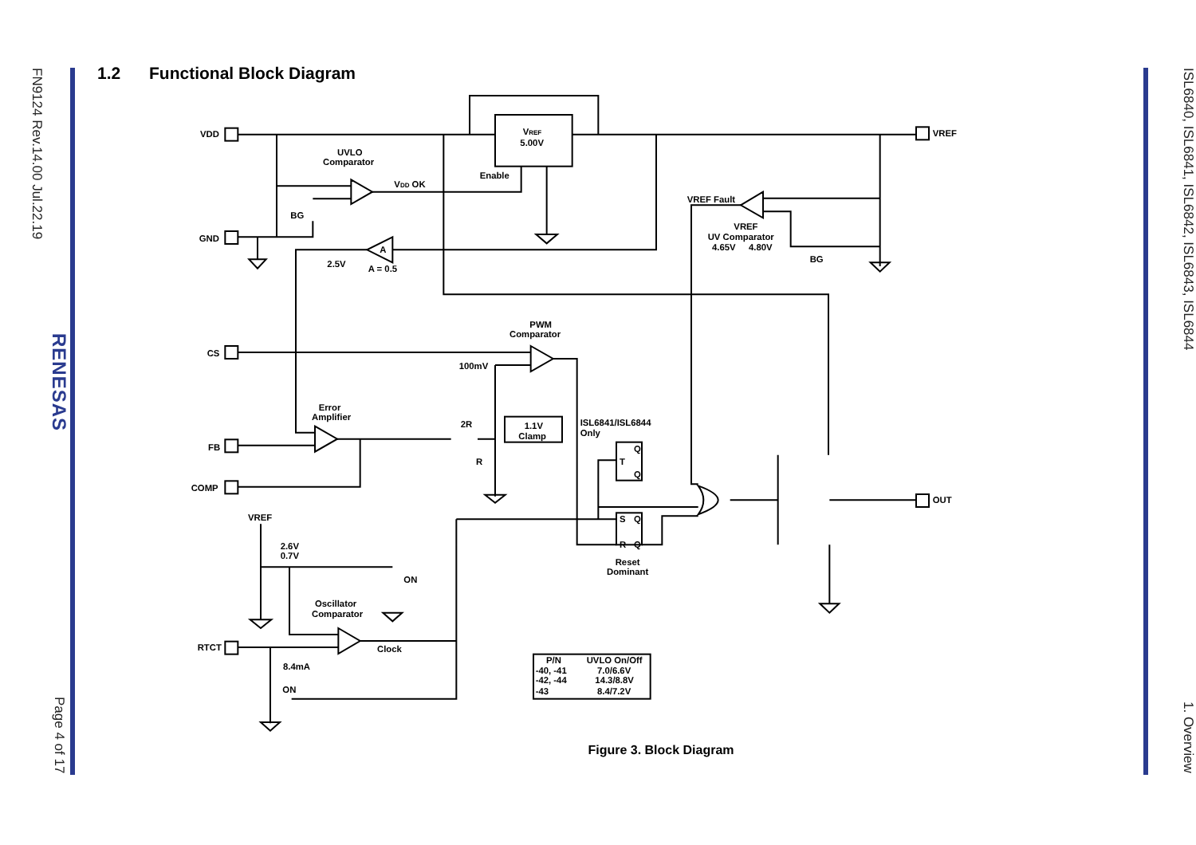FN9124 Rev.14.00 Jul.22.19
RENESAS
Page 4 of 17
1.2 Functional Block Diagram
VDD
GND
CS
FB
COMP
RTCT
VREF
5.00V
UVLO
Comparator
VDD OK
Enable
BG
2.5V
A
A = 0.5
VREF
VREF Fault
VREF
UV Comparator
4.65V
4.80V
BG
PWM
Comparator
100mV
Error
Amplifier
2R
1.1V
Clamp
R
ISL6841/ISL6844
Only
T
Q
Q
S
Q
R
Q
Reset
Dominant
OUT
VREF
2.6V
0.7V
ON
Oscillator
Comparator
Clock
8.4mA
ON
P/N
UVLO On/Off
-40, -41
7.0/6.6V
-42, -44
14.3/8.8V
-43
8.4/7.2V
Figure 3. Block Diagram
ISL6840, ISL6841, ISL6842, ISL6843, ISL6844
1. Overview